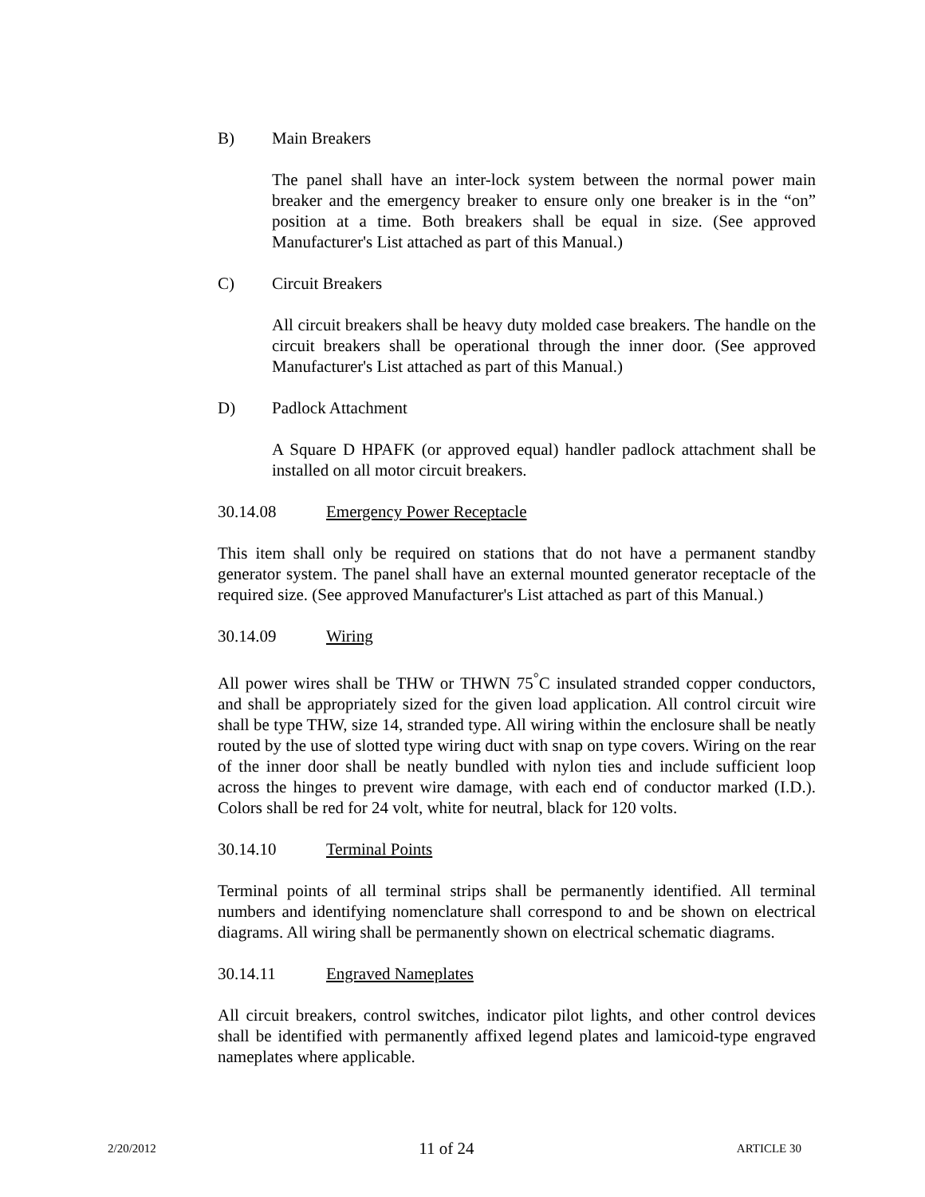B) Main Breakers
The panel shall have an inter-lock system between the normal power main breaker and the emergency breaker to ensure only one breaker is in the “on” position at a time. Both breakers shall be equal in size. (See approved Manufacturer's List attached as part of this Manual.)
C) Circuit Breakers
All circuit breakers shall be heavy duty molded case breakers. The handle on the circuit breakers shall be operational through the inner door. (See approved Manufacturer's List attached as part of this Manual.)
D) Padlock Attachment
A Square D HPAFK (or approved equal) handler padlock attachment shall be installed on all motor circuit breakers.
30.14.08 Emergency Power Receptacle
This item shall only be required on stations that do not have a permanent standby generator system. The panel shall have an external mounted generator receptacle of the required size. (See approved Manufacturer's List attached as part of this Manual.)
30.14.09 Wiring
All power wires shall be THW or THWN 75<sup>°</sup>C insulated stranded copper conductors, and shall be appropriately sized for the given load application. All control circuit wire shall be type THW, size 14, stranded type. All wiring within the enclosure shall be neatly routed by the use of slotted type wiring duct with snap on type covers. Wiring on the rear of the inner door shall be neatly bundled with nylon ties and include sufficient loop across the hinges to prevent wire damage, with each end of conductor marked (I.D.). Colors shall be red for 24 volt, white for neutral, black for 120 volts.
30.14.10 Terminal Points
Terminal points of all terminal strips shall be permanently identified. All terminal numbers and identifying nomenclature shall correspond to and be shown on electrical diagrams. All wiring shall be permanently shown on electrical schematic diagrams.
30.14.11 Engraved Nameplates
All circuit breakers, control switches, indicator pilot lights, and other control devices shall be identified with permanently affixed legend plates and lamicoid-type engraved nameplates where applicable.
2/20/2012 11 of 24 ARTICLE 30